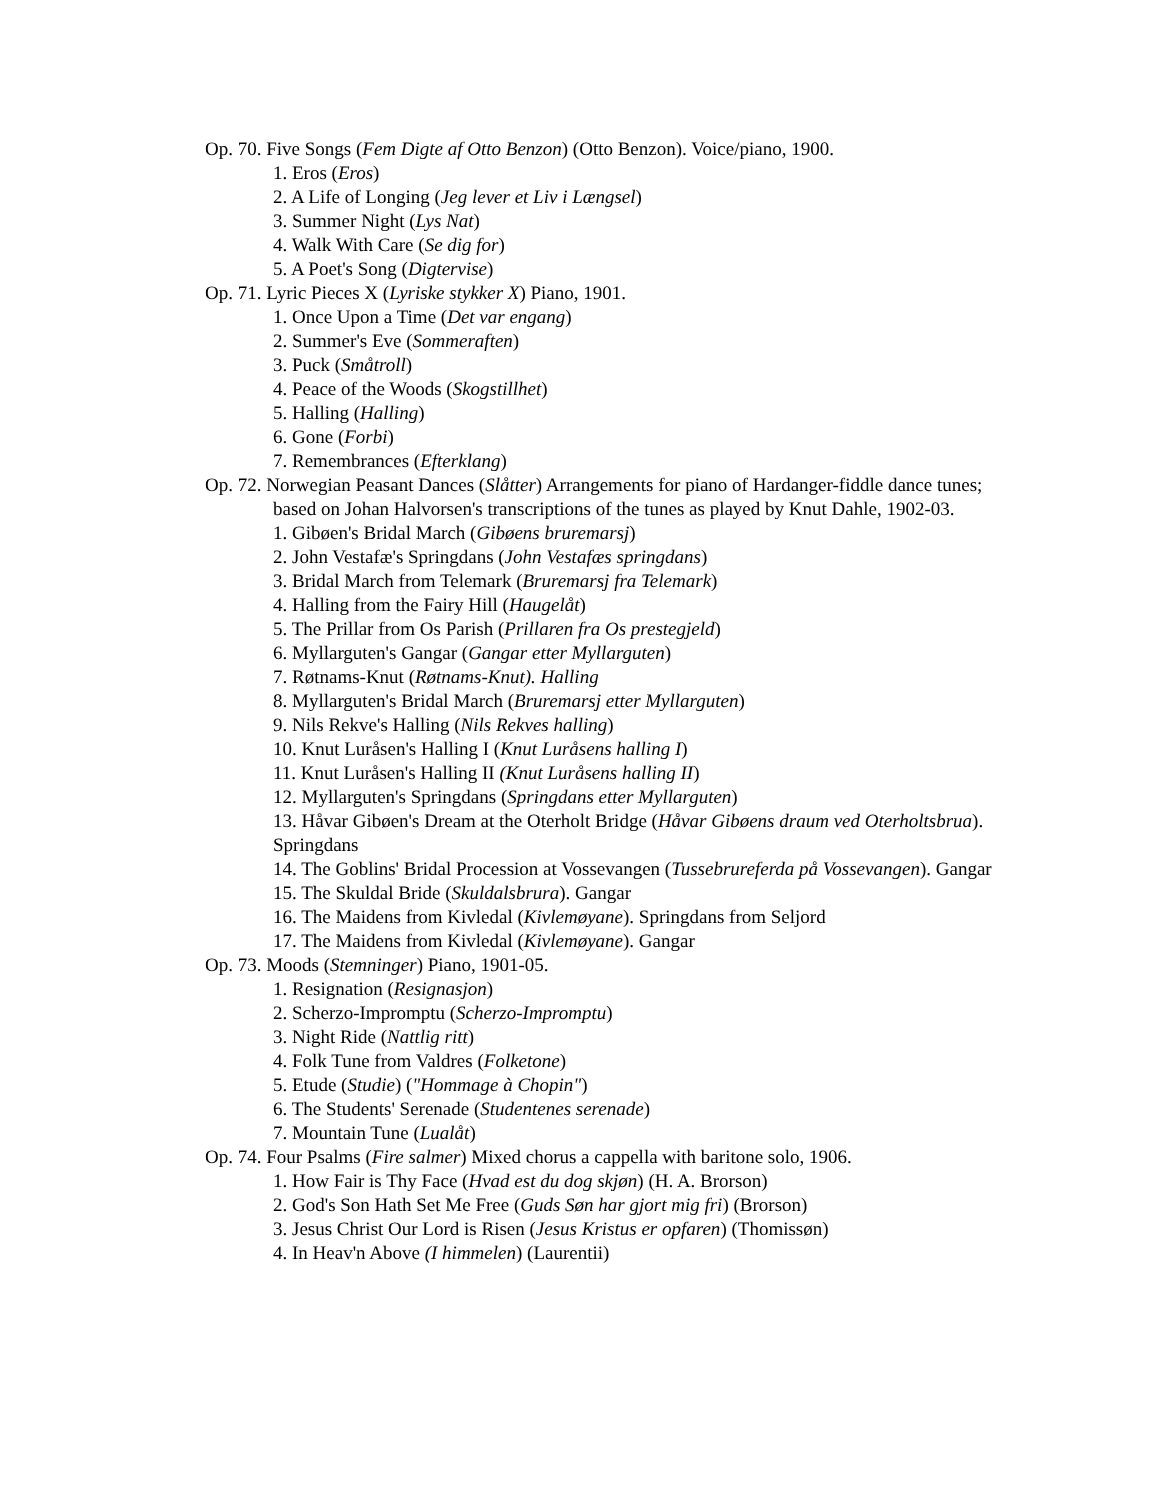Op. 70. Five Songs (Fem Digte af Otto Benzon) (Otto Benzon). Voice/piano, 1900.
1. Eros (Eros)
2. A Life of Longing (Jeg lever et Liv i Længsel)
3. Summer Night (Lys Nat)
4. Walk With Care (Se dig for)
5. A Poet's Song (Digtervise)
Op. 71. Lyric Pieces X (Lyriske stykker X) Piano, 1901.
1. Once Upon a Time (Det var engang)
2. Summer's Eve (Sommeraften)
3. Puck (Småtroll)
4. Peace of the Woods (Skogstillhet)
5. Halling (Halling)
6. Gone (Forbi)
7. Remembrances (Efterklang)
Op. 72. Norwegian Peasant Dances (Slåtter) Arrangements for piano of Hardanger-fiddle dance tunes; based on Johan Halvorsen's transcriptions of the tunes as played by Knut Dahle, 1902-03.
1. Gibøen's Bridal March (Gibøens bruremarsj)
2. John Vestafæ's Springdans (John Vestafæs springdans)
3. Bridal March from Telemark (Bruremarsj fra Telemark)
4. Halling from the Fairy Hill (Haugelåt)
5. The Prillar from Os Parish (Prillaren fra Os prestegjeld)
6. Myllarguten's Gangar (Gangar etter Myllarguten)
7. Røtnams-Knut (Røtnams-Knut). Halling
8. Myllarguten's Bridal March (Bruremarsj etter Myllarguten)
9. Nils Rekve's Halling (Nils Rekves halling)
10. Knut Luråsen's Halling I (Knut Luråsens halling I)
11. Knut Luråsen's Halling II (Knut Luråsens halling II)
12. Myllarguten's Springdans (Springdans etter Myllarguten)
13. Håvar Gibøen's Dream at the Oterholt Bridge (Håvar Gibøens draum ved Oterholtsbrua). Springdans
14. The Goblins' Bridal Procession at Vossevangen (Tussebrureferda på Vossevangen). Gangar
15. The Skuldal Bride (Skuldalsbrura). Gangar
16. The Maidens from Kivledal (Kivlemøyane). Springdans from Seljord
17. The Maidens from Kivledal (Kivlemøyane). Gangar
Op. 73. Moods (Stemninger) Piano, 1901-05.
1. Resignation (Resignasjon)
2. Scherzo-Impromptu (Scherzo-Impromptu)
3. Night Ride (Nattlig ritt)
4. Folk Tune from Valdres (Folketone)
5. Etude (Studie) ("Hommage à Chopin")
6. The Students' Serenade (Studentenes serenade)
7. Mountain Tune (Lualåt)
Op. 74. Four Psalms (Fire salmer) Mixed chorus a cappella with baritone solo, 1906.
1. How Fair is Thy Face (Hvad est du dog skjøn) (H. A. Brorson)
2. God's Son Hath Set Me Free (Guds Søn har gjort mig fri) (Brorson)
3. Jesus Christ Our Lord is Risen (Jesus Kristus er opfaren) (Thomissøn)
4. In Heav'n Above (I himmelen) (Laurentii)